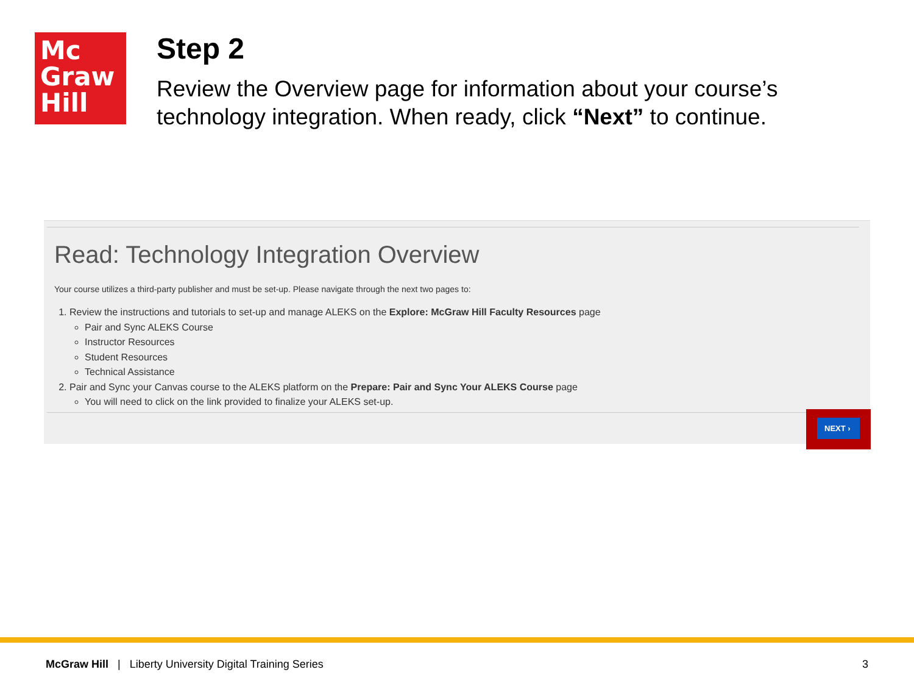Mc
Graw
Hill
Step 2
Review the Overview page for information about your course’s technology integration. When ready, click “Next” to continue.
Read: Technology Integration Overview
Your course utilizes a third-party publisher and must be set-up. Please navigate through the next two pages to:
1. Review the instructions and tutorials to set-up and manage ALEKS on the Explore: McGraw Hill Faculty Resources page
Pair and Sync ALEKS Course
Instructor Resources
Student Resources
Technical Assistance
2. Pair and Sync your Canvas course to the ALEKS platform on the Prepare: Pair and Sync Your ALEKS Course page
You will need to click on the link provided to finalize your ALEKS set-up.
NEXT ›
McGraw Hill | Liberty University Digital Training Series
3